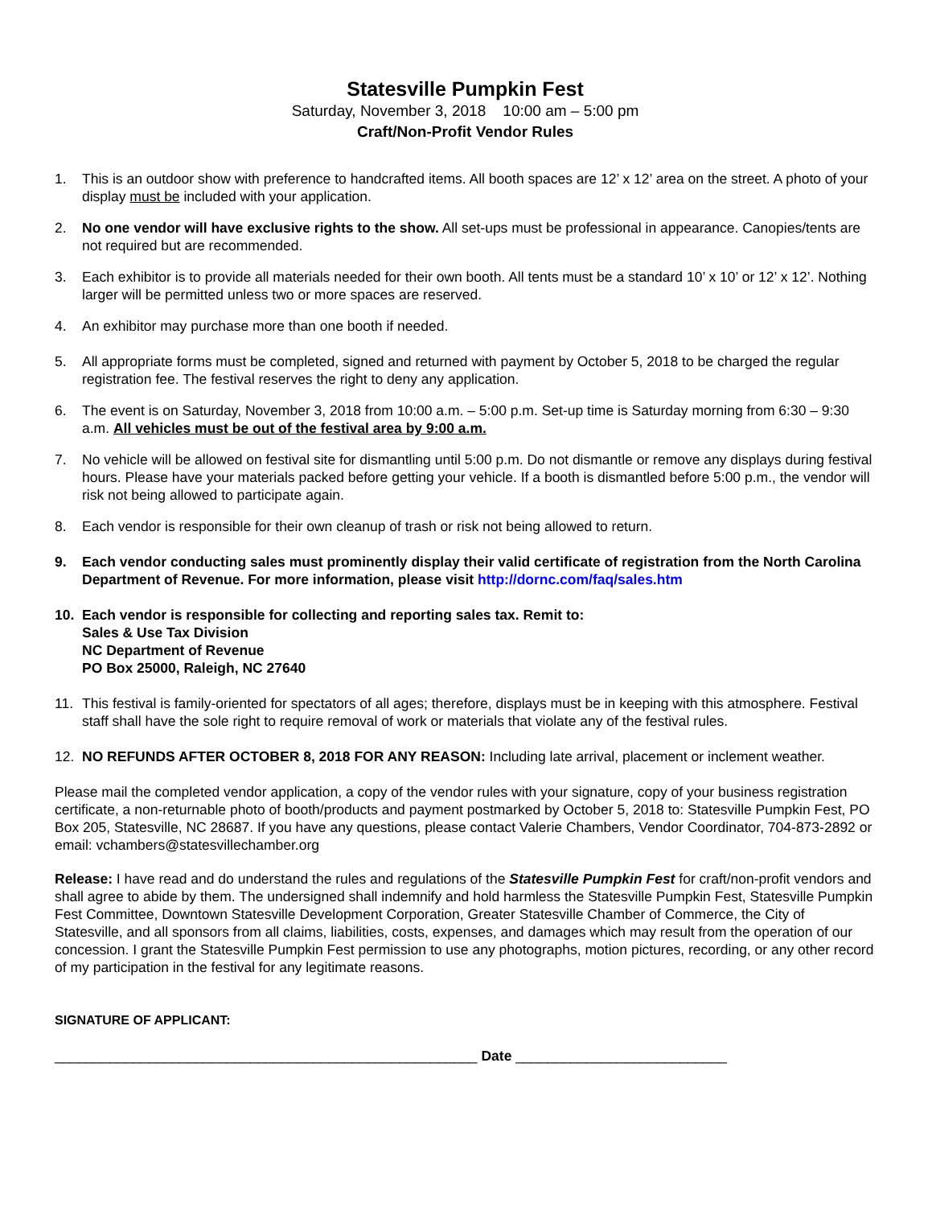Statesville Pumpkin Fest
Saturday, November 3, 2018 10:00 am – 5:00 pm
Craft/Non-Profit Vendor Rules
1. This is an outdoor show with preference to handcrafted items. All booth spaces are 12’ x 12’ area on the street. A photo of your display must be included with your application.
2. No one vendor will have exclusive rights to the show. All set-ups must be professional in appearance. Canopies/tents are not required but are recommended.
3. Each exhibitor is to provide all materials needed for their own booth. All tents must be a standard 10’ x 10’ or 12’ x 12’. Nothing larger will be permitted unless two or more spaces are reserved.
4. An exhibitor may purchase more than one booth if needed.
5. All appropriate forms must be completed, signed and returned with payment by October 5, 2018 to be charged the regular registration fee. The festival reserves the right to deny any application.
6. The event is on Saturday, November 3, 2018 from 10:00 a.m. – 5:00 p.m. Set-up time is Saturday morning from 6:30 – 9:30 a.m. All vehicles must be out of the festival area by 9:00 a.m.
7. No vehicle will be allowed on festival site for dismantling until 5:00 p.m. Do not dismantle or remove any displays during festival hours. Please have your materials packed before getting your vehicle. If a booth is dismantled before 5:00 p.m., the vendor will risk not being allowed to participate again.
8. Each vendor is responsible for their own cleanup of trash or risk not being allowed to return.
9. Each vendor conducting sales must prominently display their valid certificate of registration from the North Carolina Department of Revenue. For more information, please visit http://dornc.com/faq/sales.htm
10. Each vendor is responsible for collecting and reporting sales tax. Remit to:
Sales & Use Tax Division
NC Department of Revenue
PO Box 25000, Raleigh, NC 27640
11. This festival is family-oriented for spectators of all ages; therefore, displays must be in keeping with this atmosphere. Festival staff shall have the sole right to require removal of work or materials that violate any of the festival rules.
12. NO REFUNDS AFTER OCTOBER 8, 2018 FOR ANY REASON: Including late arrival, placement or inclement weather.
Please mail the completed vendor application, a copy of the vendor rules with your signature, copy of your business registration certificate, a non-returnable photo of booth/products and payment postmarked by October 5, 2018 to: Statesville Pumpkin Fest, PO Box 205, Statesville, NC 28687. If you have any questions, please contact Valerie Chambers, Vendor Coordinator, 704-873-2892 or email: vchambers@statesvillechamber.org
Release: I have read and do understand the rules and regulations of the Statesville Pumpkin Fest for craft/non-profit vendors and shall agree to abide by them. The undersigned shall indemnify and hold harmless the Statesville Pumpkin Fest, Statesville Pumpkin Fest Committee, Downtown Statesville Development Corporation, Greater Statesville Chamber of Commerce, the City of Statesville, and all sponsors from all claims, liabilities, costs, expenses, and damages which may result from the operation of our concession. I grant the Statesville Pumpkin Fest permission to use any photographs, motion pictures, recording, or any other record of my participation in the festival for any legitimate reasons.
SIGNATURE OF APPLICANT:
______________________________________________________ Date ___________________________